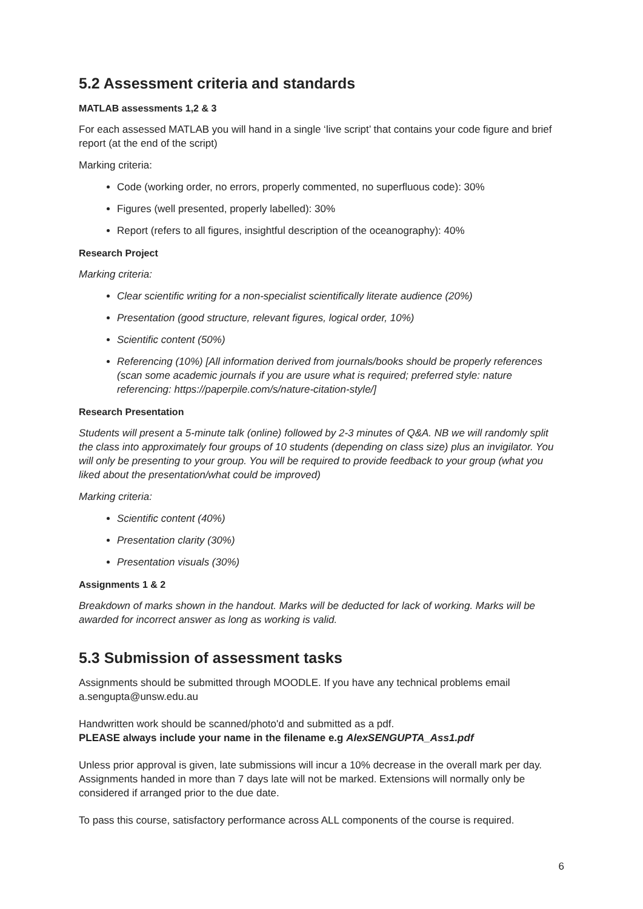5.2 Assessment criteria and standards
MATLAB assessments 1,2 & 3
For each assessed MATLAB you will hand in a single ‘live script’ that contains your code figure and brief report (at the end of the script)
Marking criteria:
Code (working order, no errors, properly commented, no superfluous code): 30%
Figures (well presented, properly labelled): 30%
Report (refers to all figures, insightful description of the oceanography): 40%
Research Project
Marking criteria:
Clear scientific writing for a non-specialist scientifically literate audience (20%)
Presentation (good structure, relevant figures, logical order, 10%)
Scientific content (50%)
Referencing (10%) [All information derived from journals/books should be properly references (scan some academic journals if you are usure what is required; preferred style: nature referencing: https://paperpile.com/s/nature-citation-style/]
Research Presentation
Students will present a 5-minute talk (online) followed by 2-3 minutes of Q&A. NB we will randomly split the class into approximately four groups of 10 students (depending on class size) plus an invigilator. You will only be presenting to your group. You will be required to provide feedback to your group (what you liked about the presentation/what could be improved)
Marking criteria:
Scientific content (40%)
Presentation clarity (30%)
Presentation visuals (30%)
Assignments 1 & 2
Breakdown of marks shown in the handout. Marks will be deducted for lack of working. Marks will be awarded for incorrect answer as long as working is valid.
5.3 Submission of assessment tasks
Assignments should be submitted through MOODLE. If you have any technical problems email a.sengupta@unsw.edu.au
Handwritten work should be scanned/photo'd and submitted as a pdf.
PLEASE always include your name in the filename e.g AlexSENGUPTA_Ass1.pdf
Unless prior approval is given, late submissions will incur a 10% decrease in the overall mark per day. Assignments handed in more than 7 days late will not be marked. Extensions will normally only be considered if arranged prior to the due date.
To pass this course, satisfactory performance across ALL components of the course is required.
6